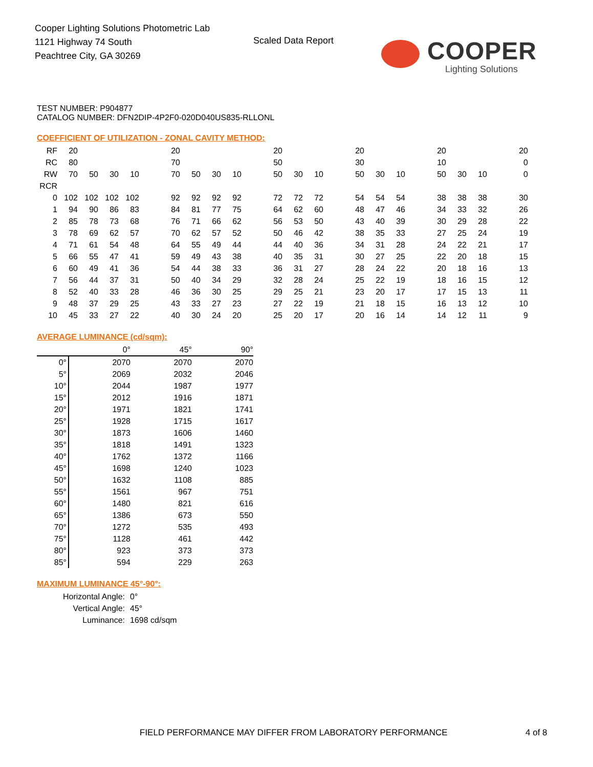Cooper Lighting Solutions Photometric Lab
1121 Highway 74 South
Peachtree City, GA 30269
Scaled Data Report
COOPER
Lighting Solutions
TEST NUMBER: P904877
CATALOG NUMBER: DFN2DIP-4P2F0-020D040US835-RLLONL
COEFFICIENT OF UTILIZATION - ZONAL CAVITY METHOD:
| RF | 20 | | | | | 20 | | | | | 20 | | | | 20 | | | | 20 | | | | 20 |
| RC | 80 | | | | | 70 | | | | | 50 | | | | 30 | | | | 10 | | | | 0 |
| RW | 70 | 50 | 30 | 10 | | 70 | 50 | 30 | 10 | | 50 | 30 | 10 | | 50 | 30 | 10 | | 50 | 30 | 10 | | 0 |
| RCR | | | | | | | | | | | | | | | | | | | | | | | |
| 0 | 102 | 102 | 102 | 102 | | 92 | 92 | 92 | 92 | | 72 | 72 | 72 | | 54 | 54 | 54 | | 38 | 38 | 38 | | 30 |
| 1 | 94 | 90 | 86 | 83 | | 84 | 81 | 77 | 75 | | 64 | 62 | 60 | | 48 | 47 | 46 | | 34 | 33 | 32 | | 26 |
| 2 | 85 | 78 | 73 | 68 | | 76 | 71 | 66 | 62 | | 56 | 53 | 50 | | 43 | 40 | 39 | | 30 | 29 | 28 | | 22 |
| 3 | 78 | 69 | 62 | 57 | | 70 | 62 | 57 | 52 | | 50 | 46 | 42 | | 38 | 35 | 33 | | 27 | 25 | 24 | | 19 |
| 4 | 71 | 61 | 54 | 48 | | 64 | 55 | 49 | 44 | | 44 | 40 | 36 | | 34 | 31 | 28 | | 24 | 22 | 21 | | 17 |
| 5 | 66 | 55 | 47 | 41 | | 59 | 49 | 43 | 38 | | 40 | 35 | 31 | | 30 | 27 | 25 | | 22 | 20 | 18 | | 15 |
| 6 | 60 | 49 | 41 | 36 | | 54 | 44 | 38 | 33 | | 36 | 31 | 27 | | 28 | 24 | 22 | | 20 | 18 | 16 | | 13 |
| 7 | 56 | 44 | 37 | 31 | | 50 | 40 | 34 | 29 | | 32 | 28 | 24 | | 25 | 22 | 19 | | 18 | 16 | 15 | | 12 |
| 8 | 52 | 40 | 33 | 28 | | 46 | 36 | 30 | 25 | | 29 | 25 | 21 | | 23 | 20 | 17 | | 17 | 15 | 13 | | 11 |
| 9 | 48 | 37 | 29 | 25 | | 43 | 33 | 27 | 23 | | 27 | 22 | 19 | | 21 | 18 | 15 | | 16 | 13 | 12 | | 10 |
| 10 | 45 | 33 | 27 | 22 | | 40 | 30 | 24 | 20 | | 25 | 20 | 17 | | 20 | 16 | 14 | | 14 | 12 | 11 | | 9 |
AVERAGE LUMINANCE (cd/sqm):
| | 0° | 45° | 90° |
| 0° | 2070 | 2070 | 2070 |
| 5° | 2069 | 2032 | 2046 |
| 10° | 2044 | 1987 | 1977 |
| 15° | 2012 | 1916 | 1871 |
| 20° | 1971 | 1821 | 1741 |
| 25° | 1928 | 1715 | 1617 |
| 30° | 1873 | 1606 | 1460 |
| 35° | 1818 | 1491 | 1323 |
| 40° | 1762 | 1372 | 1166 |
| 45° | 1698 | 1240 | 1023 |
| 50° | 1632 | 1108 | 885 |
| 55° | 1561 | 967 | 751 |
| 60° | 1480 | 821 | 616 |
| 65° | 1386 | 673 | 550 |
| 70° | 1272 | 535 | 493 |
| 75° | 1128 | 461 | 442 |
| 80° | 923 | 373 | 373 |
| 85° | 594 | 229 | 263 |
MAXIMUM LUMINANCE 45°-90°:
| Horizontal Angle: | 0° |
| Vertical Angle: | 45° |
| Luminance: | 1698 cd/sqm |
FIELD PERFORMANCE MAY DIFFER FROM LABORATORY PERFORMANCE
4 of 8